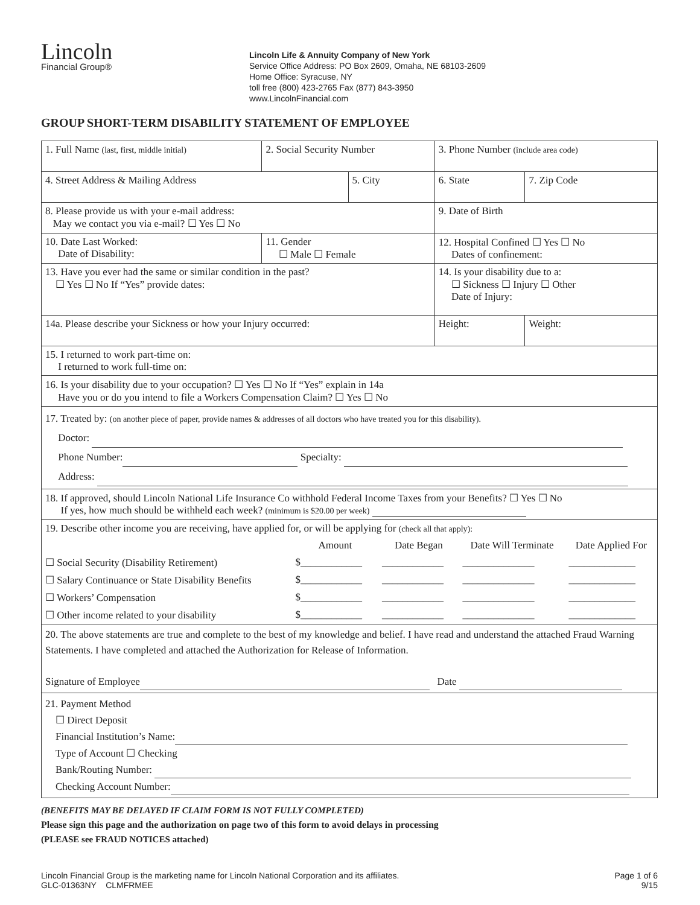Lincoln
Financial Group®
Lincoln Life & Annuity Company of New York
Service Office Address: PO Box 2609, Omaha, NE 68103-2609
Home Office: Syracuse, NY
toll free (800) 423-2765 Fax (877) 843-3950
www.LincolnFinancial.com
GROUP SHORT-TERM DISABILITY STATEMENT OF EMPLOYEE
| 1. Full Name (last, first, middle initial) | 2. Social Security Number | | 3. Phone Number (include area code) | | |
| 4. Street Address & Mailing Address | | 5. City | | 6. State | 7. Zip Code |
| 8. Please provide us with your e-mail address: May we contact you via e-mail? ☐ Yes ☐ No | | | 9. Date of Birth | | |
| 10. Date Last Worked: Date of Disability: | 11. Gender ☐ Male ☐ Female | | 12. Hospital Confined ☐ Yes ☐ No Dates of confinement: | | |
| 13. Have you ever had the same or similar condition in the past? ☐ Yes ☐ No If “Yes” provide dates: | | | 14. Is your disability due to a: ☐ Sickness ☐ Injury ☐ Other Date of Injury: | | |
| 14a. Please describe your Sickness or how your Injury occurred: | | | Height: | | Weight: |
| 15. I returned to work part-time on: I returned to work full-time on: | | | | | |
| 16. Is your disability due to your occupation? ☐ Yes ☐ No If “Yes” explain in 14a Have you or do you intend to file a Workers Compensation Claim? ☐ Yes ☐ No | | | | | |
| 17. Treated by: (on another piece of paper, provide names & addresses of all doctors who have treated you for this disability). Doctor: Phone Number: Specialty: Address: | | | | | |
| 18. If approved, should Lincoln National Life Insurance Co withhold Federal Income Taxes from your Benefits? ☐ Yes ☐ No If yes, how much should be withheld each week? (minimum is $20.00 per week) | | | | | |
| / 19. Describe other income you are receiving, have applied for, or will be applying for (check all that apply): / / / / / / / Amount / Date Began / Date Will Terminate / Date Applied For / / ☐ Social Security (Disability Retirement) / $____________ / ____________ / ______________ / _____________ / / ☐ Salary Continuance or State Disability Benefits / $____________ / ____________ / ______________ / _____________ / / ☐ Workers’ Compensation / $____________ / ____________ / ______________ / _____________ / / ☐ Other income related to your disability / $____________ / ____________ / ______________ / _____________ / | | | | | |
| 20. The above statements are true and complete to the best of my knowledge and belief. I have read and understand the attached Fraud Warning Statements. I have completed and attached the Authorization for Release of Information. Signature of Employee Date | | | | | |
| 21. Payment Method ☐ Direct Deposit Financial Institution’s Name: Type of Account ☐ Checking Bank/Routing Number: Checking Account Number: | | | | | |
(BENEFITS MAY BE DELAYED IF CLAIM FORM IS NOT FULLY COMPLETED)
Please sign this page and the authorization on page two of this form to avoid delays in processing
(PLEASE see FRAUD NOTICES attached)
Lincoln Financial Group is the marketing name for Lincoln National Corporation and its affiliates.
GLC-01363NY CLMFRMEE
Page 1 of 6
9/15